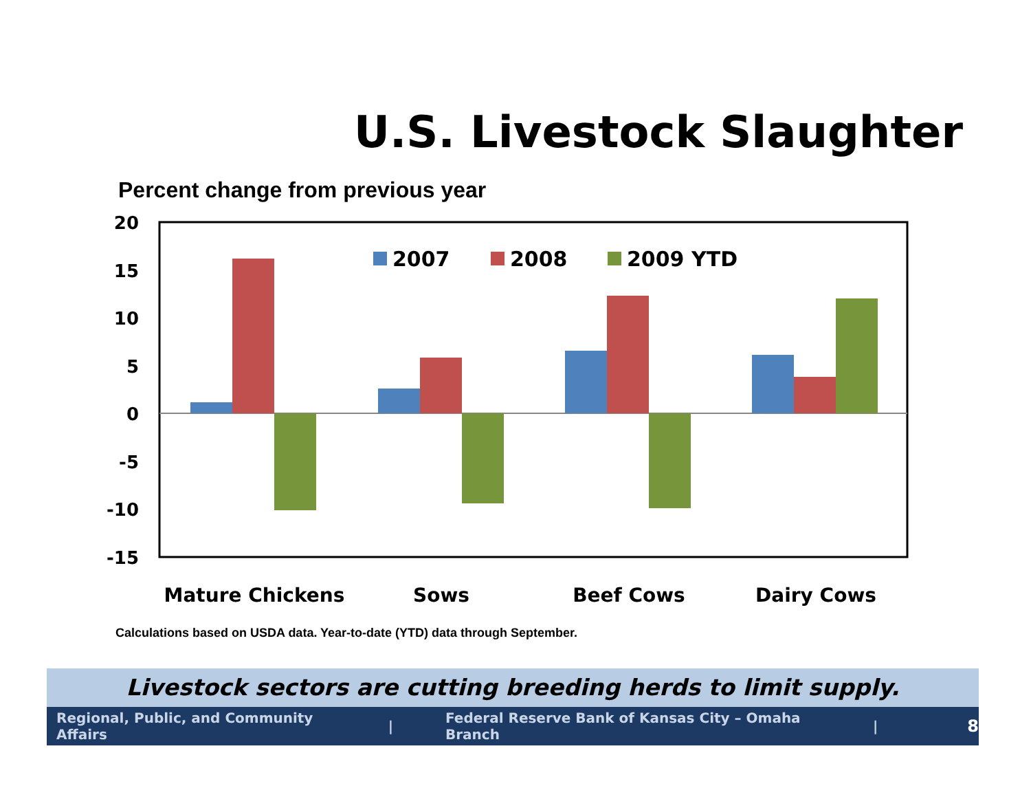U.S. Livestock Slaughter
Percent change from previous year
20
15
10
5
0
-5
-10
-15
2007
2008
2009 YTD
Mature Chickens
Sows
Beef Cows
Dairy Cows
Calculations based on USDA data. Year-to-date (YTD) data through September.
Livestock sectors are cutting breeding herds to limit supply.
Regional, Public, and Community Affairs | Federal Reserve Bank of Kansas City – Omaha Branch | 8